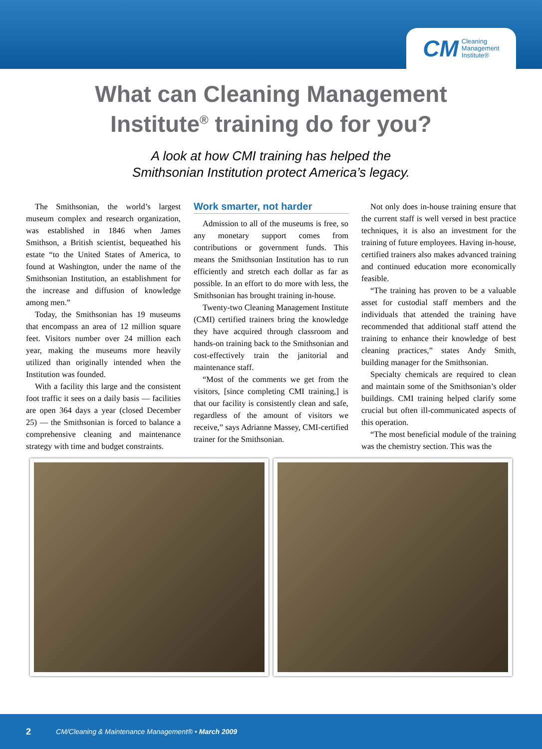CM Cleaning
Management
Institute®
What can Cleaning Management
Institute<sup>®</sup> training do for you?
A look at how CMI training has helped the
Smithsonian Institution protect America’s legacy.
The Smithsonian, the world’s largest museum complex and research organization, was established in 1846 when James Smithson, a British scientist, bequeathed his estate “to the United States of America, to found at Washington, under the name of the Smithsonian Institution, an establishment for the increase and diffusion of knowledge among men.”
Today, the Smithsonian has 19 museums that encompass an area of 12 million square feet. Visitors number over 24 million each year, making the museums more heavily utilized than originally intended when the Institution was founded.
With a facility this large and the consistent foot traffic it sees on a daily basis — facilities are open 364 days a year (closed December 25) — the Smithsonian is forced to balance a comprehensive cleaning and maintenance strategy with time and budget constraints.
Work smarter, not harder
Admission to all of the museums is free, so any monetary support comes from contributions or government funds. This means the Smithsonian Institution has to run efficiently and stretch each dollar as far as possible. In an effort to do more with less, the Smithsonian has brought training in-house.
Twenty-two Cleaning Management Institute (CMI) certified trainers bring the knowledge they have acquired through classroom and hands-on training back to the Smithsonian and cost-effectively train the janitorial and maintenance staff.
“Most of the comments we get from the visitors, [since completing CMI training,] is that our facility is consistently clean and safe, regardless of the amount of visitors we receive,” says Adrianne Massey, CMI-certified trainer for the Smithsonian.
Not only does in-house training ensure that the current staff is well versed in best practice techniques, it is also an investment for the training of future employees. Having in-house, certified trainers also makes advanced training and continued education more economically feasible.
“The training has proven to be a valuable asset for custodial staff members and the individuals that attended the training have recommended that additional staff attend the training to enhance their knowledge of best cleaning practices,” states Andy Smith, building manager for the Smithsonian.
Specialty chemicals are required to clean and maintain some of the Smithsonian’s older buildings. CMI training helped clarify some crucial but often ill-communicated aspects of this operation.
“The most beneficial module of the training was the chemistry section. This was the
2 CM/Cleaning & Maintenance Management® • March 2009